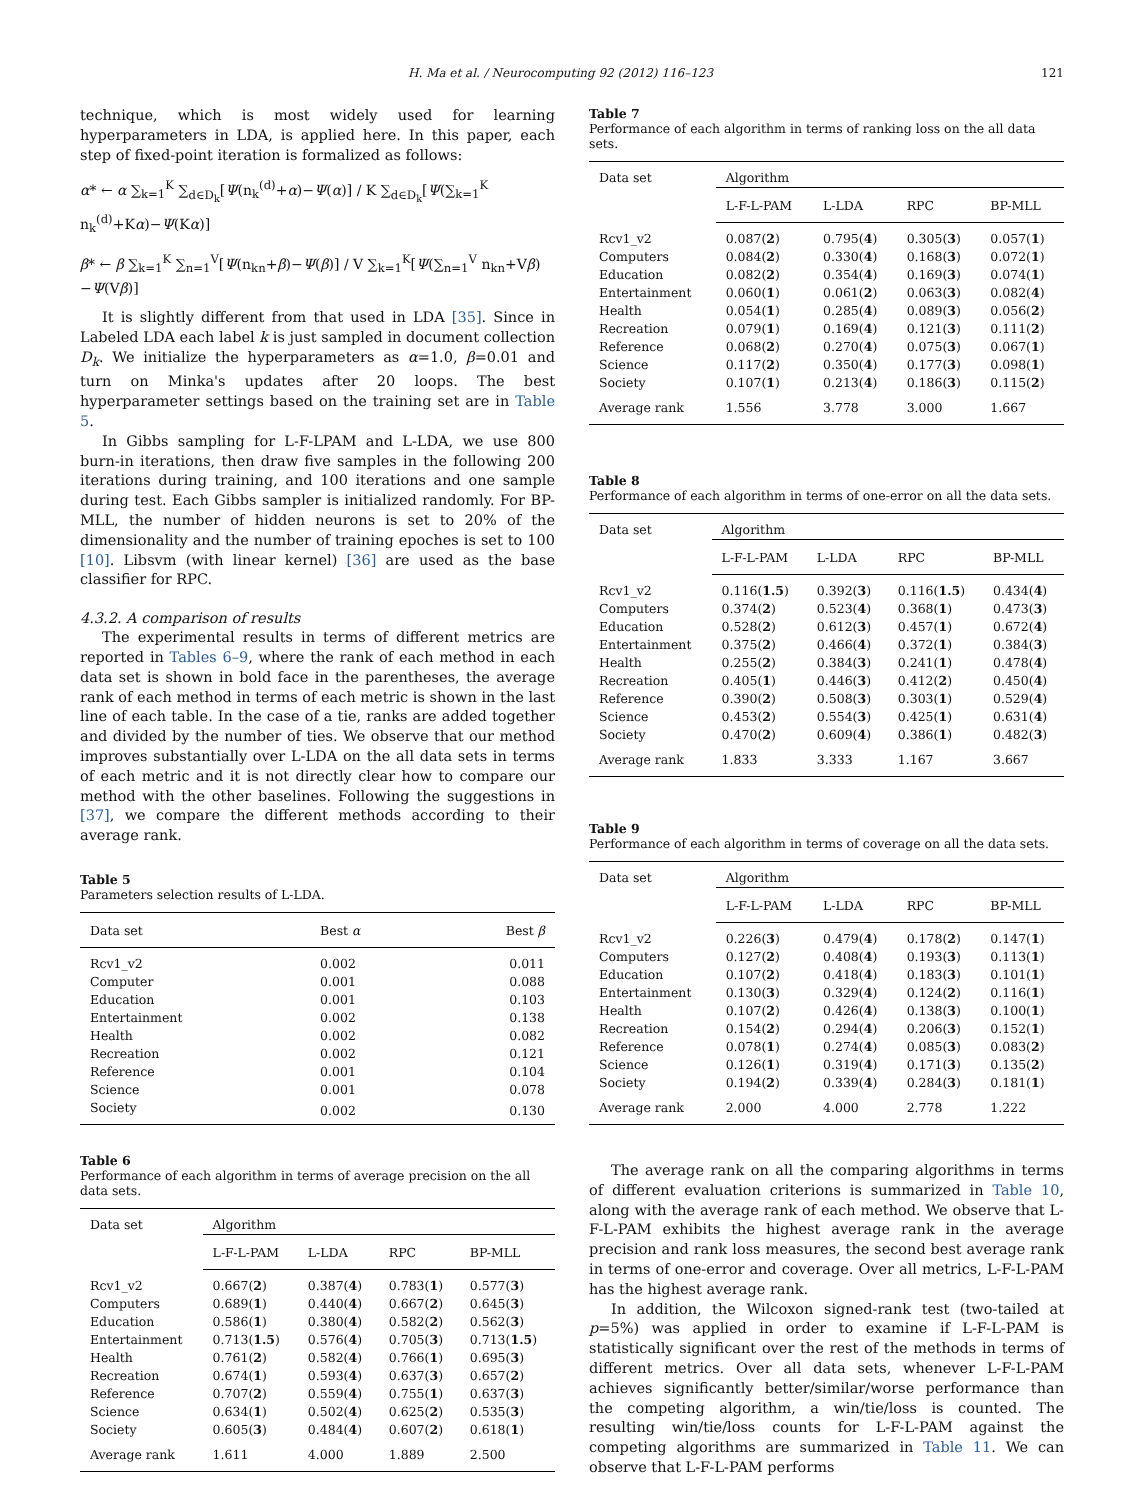H. Ma et al. / Neurocomputing 92 (2012) 116–123 121
technique, which is most widely used for learning hyperparameters in LDA, is applied here. In this paper, each step of fixed-point iteration is formalized as follows:
α* ← α ∑<sub>k=1</sub><sup>K</sup> ∑<sub>d∈D<sub>k</sub></sub>[Ψ(n<sub>k</sub><sup>(d)</sup>+α)−Ψ(α)] / K ∑<sub>d∈D<sub>k</sub></sub>[Ψ(∑<sub>k=1</sub><sup>K</sup> n<sub>k</sub><sup>(d)</sup>+Kα)−Ψ(Kα)]
β* ← β ∑<sub>k=1</sub><sup>K</sup> ∑<sub>n=1</sub><sup>V</sup>[Ψ(n<sub>kn</sub>+β)−Ψ(β)] / V ∑<sub>k=1</sub><sup>K</sup>[Ψ(∑<sub>n=1</sub><sup>V</sup> n<sub>kn</sub>+Vβ)−Ψ(Vβ)]
It is slightly different from that used in LDA [35]. Since in Labeled LDA each label k is just sampled in document collection D<sub>k</sub>. We initialize the hyperparameters as α=1.0, β=0.01 and turn on Minka's updates after 20 loops. The best hyperparameter settings based on the training set are in Table 5.
In Gibbs sampling for L-F-LPAM and L-LDA, we use 800 burn-in iterations, then draw five samples in the following 200 iterations during training, and 100 iterations and one sample during test. Each Gibbs sampler is initialized randomly. For BP-MLL, the number of hidden neurons is set to 20% of the dimensionality and the number of training epoches is set to 100 [10]. Libsvm (with linear kernel) [36] are used as the base classifier for RPC.
4.3.2. A comparison of results
The experimental results in terms of different metrics are reported in Tables 6–9, where the rank of each method in each data set is shown in bold face in the parentheses, the average rank of each method in terms of each metric is shown in the last line of each table. In the case of a tie, ranks are added together and divided by the number of ties. We observe that our method improves substantially over L-LDA on the all data sets in terms of each metric and it is not directly clear how to compare our method with the other baselines. Following the suggestions in [37], we compare the different methods according to their average rank.
Table 5
Parameters selection results of L-LDA.
| Data set | Best α | Best β |
| --- | --- | --- |
| Rcv1_v2 | 0.002 | 0.011 |
| Computer | 0.001 | 0.088 |
| Education | 0.001 | 0.103 |
| Entertainment | 0.002 | 0.138 |
| Health | 0.002 | 0.082 |
| Recreation | 0.002 | 0.121 |
| Reference | 0.001 | 0.104 |
| Science | 0.001 | 0.078 |
| Society | 0.002 | 0.130 |
Table 6
Performance of each algorithm in terms of average precision on the all data sets.
| Data set | Algorithm | | | |
| --- | --- | --- | --- | --- |
| | L-F-L-PAM | L-LDA | RPC | BP-MLL |
| Rcv1_v2 | 0.667( 2 ) | 0.387( 4 ) | 0.783( 1 ) | 0.577( 3 ) |
| Computers | 0.689( 1 ) | 0.440( 4 ) | 0.667( 2 ) | 0.645( 3 ) |
| Education | 0.586( 1 ) | 0.380( 4 ) | 0.582( 2 ) | 0.562( 3 ) |
| Entertainment | 0.713( 1.5 ) | 0.576( 4 ) | 0.705( 3 ) | 0.713( 1.5 ) |
| Health | 0.761( 2 ) | 0.582( 4 ) | 0.766( 1 ) | 0.695( 3 ) |
| Recreation | 0.674( 1 ) | 0.593( 4 ) | 0.637( 3 ) | 0.657( 2 ) |
| Reference | 0.707( 2 ) | 0.559( 4 ) | 0.755( 1 ) | 0.637( 3 ) |
| Science | 0.634( 1 ) | 0.502( 4 ) | 0.625( 2 ) | 0.535( 3 ) |
| Society | 0.605( 3 ) | 0.484( 4 ) | 0.607( 2 ) | 0.618( 1 ) |
| Average rank | 1.611 | 4.000 | 1.889 | 2.500 |
Table 7
Performance of each algorithm in terms of ranking loss on the all data sets.
| Data set | Algorithm | | | |
| --- | --- | --- | --- | --- |
| | L-F-L-PAM | L-LDA | RPC | BP-MLL |
| Rcv1_v2 | 0.087( 2 ) | 0.795( 4 ) | 0.305( 3 ) | 0.057( 1 ) |
| Computers | 0.084( 2 ) | 0.330( 4 ) | 0.168( 3 ) | 0.072( 1 ) |
| Education | 0.082( 2 ) | 0.354( 4 ) | 0.169( 3 ) | 0.074( 1 ) |
| Entertainment | 0.060( 1 ) | 0.061( 2 ) | 0.063( 3 ) | 0.082( 4 ) |
| Health | 0.054( 1 ) | 0.285( 4 ) | 0.089( 3 ) | 0.056( 2 ) |
| Recreation | 0.079( 1 ) | 0.169( 4 ) | 0.121( 3 ) | 0.111( 2 ) |
| Reference | 0.068( 2 ) | 0.270( 4 ) | 0.075( 3 ) | 0.067( 1 ) |
| Science | 0.117( 2 ) | 0.350( 4 ) | 0.177( 3 ) | 0.098( 1 ) |
| Society | 0.107( 1 ) | 0.213( 4 ) | 0.186( 3 ) | 0.115( 2 ) |
| Average rank | 1.556 | 3.778 | 3.000 | 1.667 |
Table 8
Performance of each algorithm in terms of one-error on all the data sets.
| Data set | Algorithm | | | |
| --- | --- | --- | --- | --- |
| | L-F-L-PAM | L-LDA | RPC | BP-MLL |
| Rcv1_v2 | 0.116( 1.5 ) | 0.392( 3 ) | 0.116( 1.5 ) | 0.434( 4 ) |
| Computers | 0.374( 2 ) | 0.523( 4 ) | 0.368( 1 ) | 0.473( 3 ) |
| Education | 0.528( 2 ) | 0.612( 3 ) | 0.457( 1 ) | 0.672( 4 ) |
| Entertainment | 0.375( 2 ) | 0.466( 4 ) | 0.372( 1 ) | 0.384( 3 ) |
| Health | 0.255( 2 ) | 0.384( 3 ) | 0.241( 1 ) | 0.478( 4 ) |
| Recreation | 0.405( 1 ) | 0.446( 3 ) | 0.412( 2 ) | 0.450( 4 ) |
| Reference | 0.390( 2 ) | 0.508( 3 ) | 0.303( 1 ) | 0.529( 4 ) |
| Science | 0.453( 2 ) | 0.554( 3 ) | 0.425( 1 ) | 0.631( 4 ) |
| Society | 0.470( 2 ) | 0.609( 4 ) | 0.386( 1 ) | 0.482( 3 ) |
| Average rank | 1.833 | 3.333 | 1.167 | 3.667 |
Table 9
Performance of each algorithm in terms of coverage on all the data sets.
| Data set | Algorithm | | | |
| --- | --- | --- | --- | --- |
| | L-F-L-PAM | L-LDA | RPC | BP-MLL |
| Rcv1_v2 | 0.226( 3 ) | 0.479( 4 ) | 0.178( 2 ) | 0.147( 1 ) |
| Computers | 0.127( 2 ) | 0.408( 4 ) | 0.193( 3 ) | 0.113( 1 ) |
| Education | 0.107( 2 ) | 0.418( 4 ) | 0.183( 3 ) | 0.101( 1 ) |
| Entertainment | 0.130( 3 ) | 0.329( 4 ) | 0.124( 2 ) | 0.116( 1 ) |
| Health | 0.107( 2 ) | 0.426( 4 ) | 0.138( 3 ) | 0.100( 1 ) |
| Recreation | 0.154( 2 ) | 0.294( 4 ) | 0.206( 3 ) | 0.152( 1 ) |
| Reference | 0.078( 1 ) | 0.274( 4 ) | 0.085( 3 ) | 0.083( 2 ) |
| Science | 0.126( 1 ) | 0.319( 4 ) | 0.171( 3 ) | 0.135( 2 ) |
| Society | 0.194( 2 ) | 0.339( 4 ) | 0.284( 3 ) | 0.181( 1 ) |
| Average rank | 2.000 | 4.000 | 2.778 | 1.222 |
The average rank on all the comparing algorithms in terms of different evaluation criterions is summarized in Table 10, along with the average rank of each method. We observe that L-F-L-PAM exhibits the highest average rank in the average precision and rank loss measures, the second best average rank in terms of one-error and coverage. Over all metrics, L-F-L-PAM has the highest average rank.
In addition, the Wilcoxon signed-rank test (two-tailed at p=5%) was applied in order to examine if L-F-L-PAM is statistically significant over the rest of the methods in terms of different metrics. Over all data sets, whenever L-F-L-PAM achieves significantly better/similar/worse performance than the competing algorithm, a win/tie/loss is counted. The resulting win/tie/loss counts for L-F-L-PAM against the competing algorithms are summarized in Table 11. We can observe that L-F-L-PAM performs